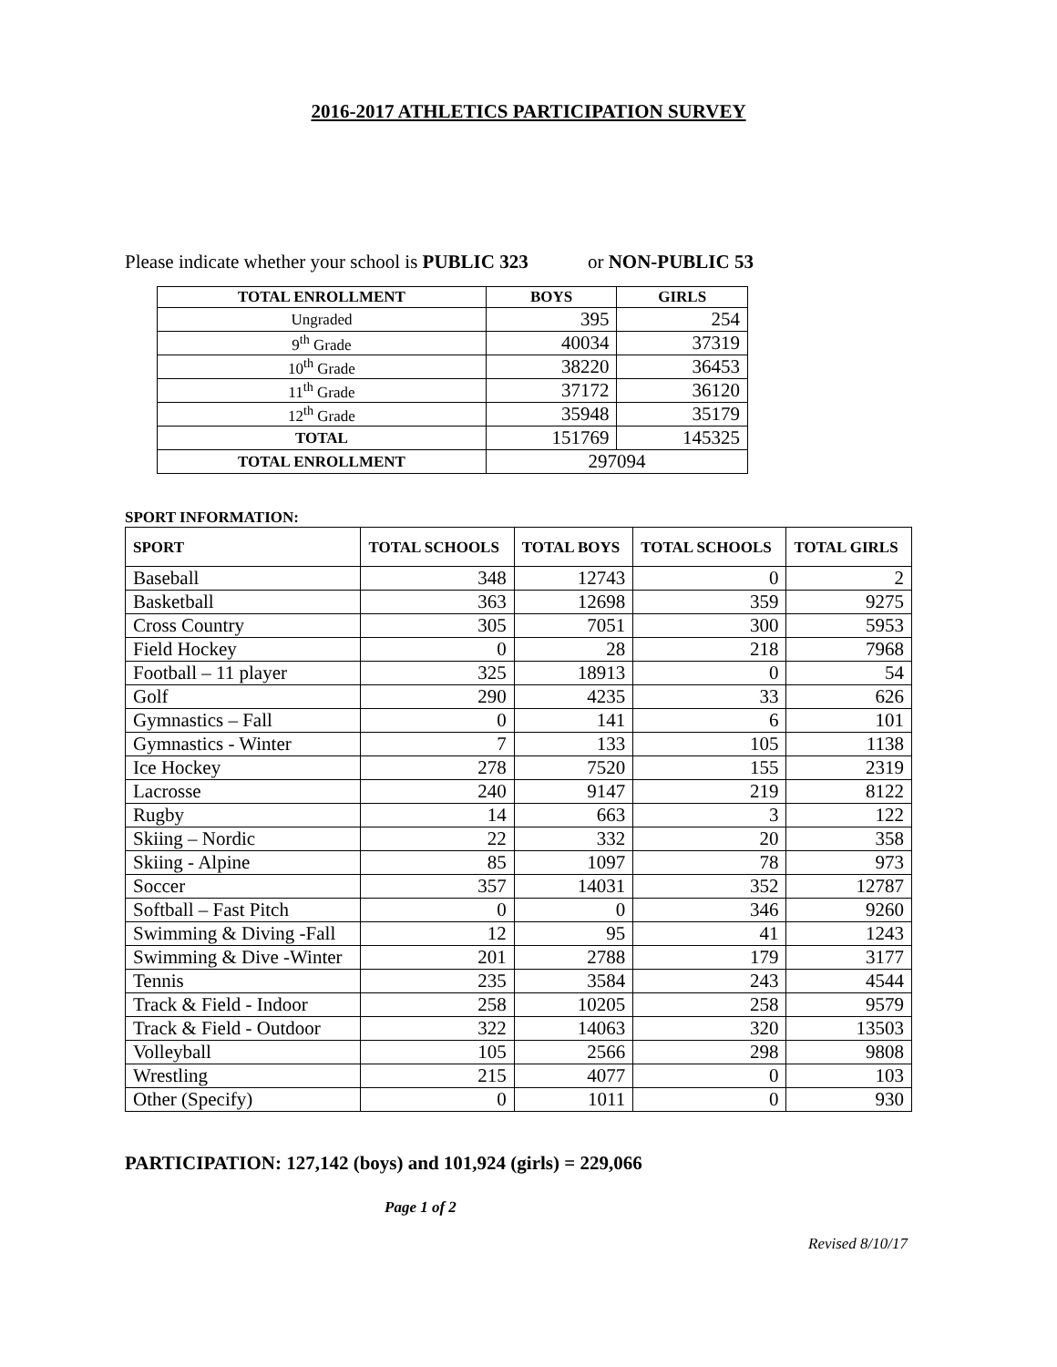2016-2017 ATHLETICS PARTICIPATION SURVEY
Please indicate whether your school is PUBLIC 323 or NON-PUBLIC 53
| TOTAL ENROLLMENT | BOYS | GIRLS |
| --- | --- | --- |
| Ungraded | 395 | 254 |
| 9<sup>th</sup> Grade | 40034 | 37319 |
| 10<sup>th</sup> Grade | 38220 | 36453 |
| 11<sup>th</sup> Grade | 37172 | 36120 |
| 12<sup>th</sup> Grade | 35948 | 35179 |
| TOTAL | 151769 | 145325 |
| TOTAL ENROLLMENT | 297094 | |
SPORT INFORMATION:
| SPORT | TOTAL SCHOOLS | TOTAL BOYS | TOTAL SCHOOLS | TOTAL GIRLS |
| --- | --- | --- | --- | --- |
| Baseball | 348 | 12743 | 0 | 2 |
| Basketball | 363 | 12698 | 359 | 9275 |
| Cross Country | 305 | 7051 | 300 | 5953 |
| Field Hockey | 0 | 28 | 218 | 7968 |
| Football – 11 player | 325 | 18913 | 0 | 54 |
| Golf | 290 | 4235 | 33 | 626 |
| Gymnastics – Fall | 0 | 141 | 6 | 101 |
| Gymnastics - Winter | 7 | 133 | 105 | 1138 |
| Ice Hockey | 278 | 7520 | 155 | 2319 |
| Lacrosse | 240 | 9147 | 219 | 8122 |
| Rugby | 14 | 663 | 3 | 122 |
| Skiing – Nordic | 22 | 332 | 20 | 358 |
| Skiing - Alpine | 85 | 1097 | 78 | 973 |
| Soccer | 357 | 14031 | 352 | 12787 |
| Softball – Fast Pitch | 0 | 0 | 346 | 9260 |
| Swimming & Diving -Fall | 12 | 95 | 41 | 1243 |
| Swimming & Dive -Winter | 201 | 2788 | 179 | 3177 |
| Tennis | 235 | 3584 | 243 | 4544 |
| Track & Field - Indoor | 258 | 10205 | 258 | 9579 |
| Track & Field - Outdoor | 322 | 14063 | 320 | 13503 |
| Volleyball | 105 | 2566 | 298 | 9808 |
| Wrestling | 215 | 4077 | 0 | 103 |
| Other (Specify) | 0 | 1011 | 0 | 930 |
PARTICIPATION: 127,142 (boys) and 101,924 (girls) = 229,066
Page 1 of 2
Revised 8/10/17